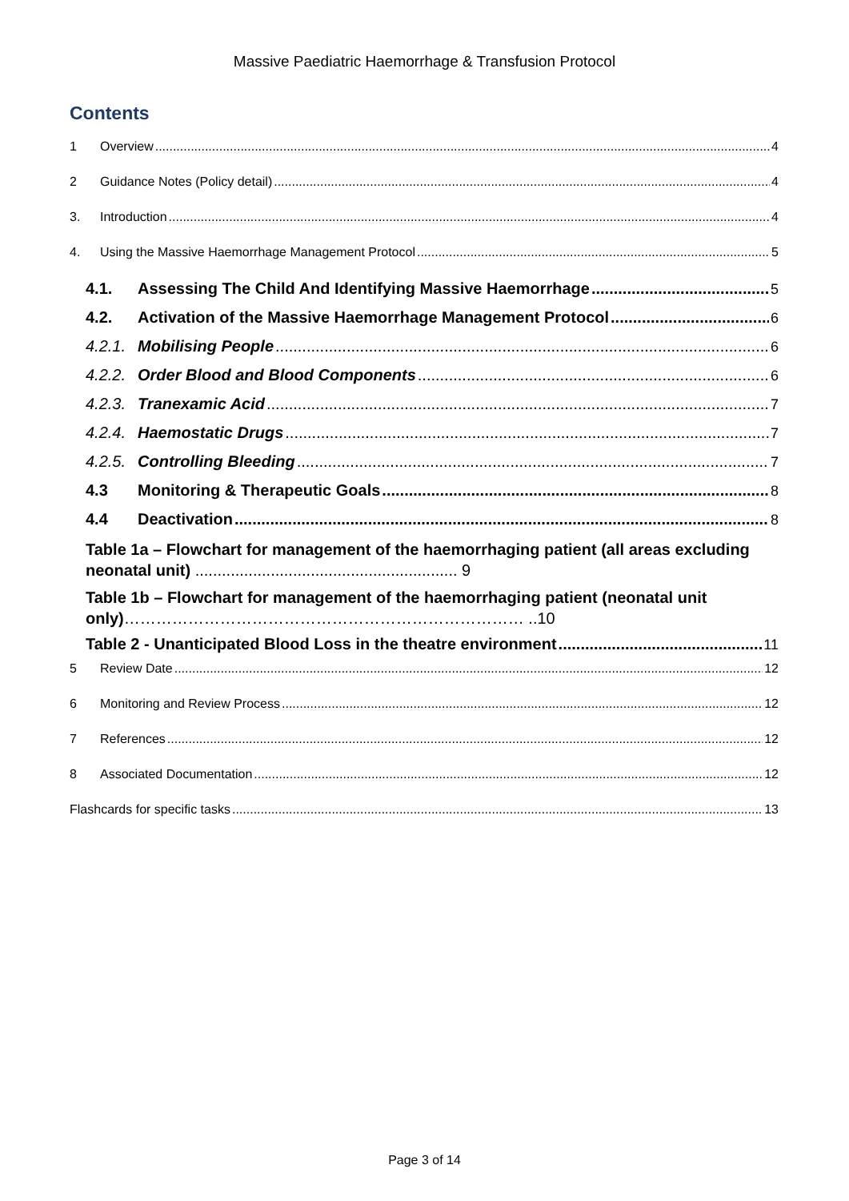Massive Paediatric Haemorrhage & Transfusion Protocol
Contents
1 Overview 4
2 Guidance Notes (Policy detail) 4
3. Introduction 4
4. Using the Massive Haemorrhage Management Protocol 5
4.1. Assessing The Child And Identifying Massive Haemorrhage 5
4.2. Activation of the Massive Haemorrhage Management Protocol 6
4.2.1. Mobilising People 6
4.2.2. Order Blood and Blood Components 6
4.2.3. Tranexamic Acid 7
4.2.4. Haemostatic Drugs 7
4.2.5. Controlling Bleeding 7
4.3 Monitoring & Therapeutic Goals 8
4.4 Deactivation 8
Table 1a – Flowchart for management of the haemorrhaging patient (all areas excluding neonatal unit) ........................................................... 9
Table 1b – Flowchart for management of the haemorrhaging patient (neonatal unit only)………………………………………………………………… ..10
Table 2 - Unanticipated Blood Loss in the theatre environment 11
5 Review Date 12
6 Monitoring and Review Process 12
7 References 12
8 Associated Documentation 12
Flashcards for specific tasks 13
Page 3 of 14